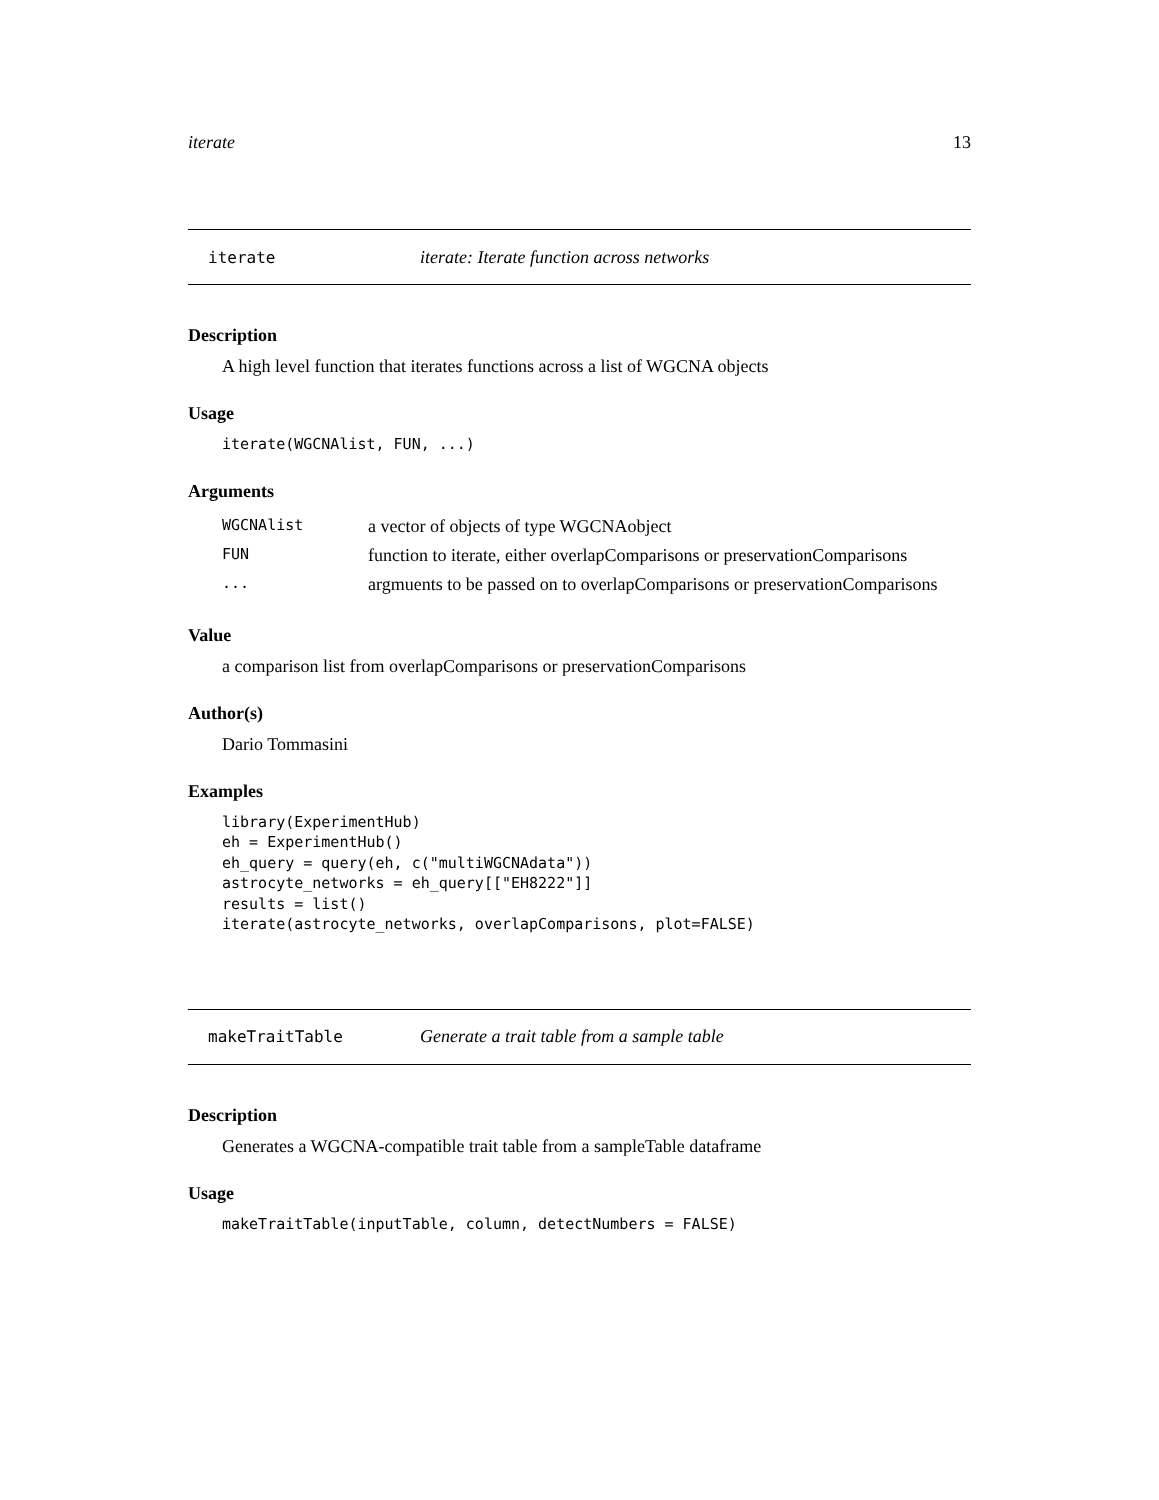iterate 13
iterate iterate: Iterate function across networks
Description
A high level function that iterates functions across a list of WGCNA objects
Usage
iterate(WGCNAlist, FUN, ...)
Arguments
| WGCNAlist | a vector of objects of type WGCNAobject |
| FUN | function to iterate, either overlapComparisons or preservationComparisons |
| ... | argmuents to be passed on to overlapComparisons or preservationComparisons |
Value
a comparison list from overlapComparisons or preservationComparisons
Author(s)
Dario Tommasini
Examples
library(ExperimentHub) eh = ExperimentHub() eh_query = query(eh, c("multiWGCNAdata")) astrocyte_networks = eh_query[["EH8222"]] results = list() iterate(astrocyte_networks, overlapComparisons, plot=FALSE)
makeTraitTable Generate a trait table from a sample table
Description
Generates a WGCNA-compatible trait table from a sampleTable dataframe
Usage
makeTraitTable(inputTable, column, detectNumbers = FALSE)